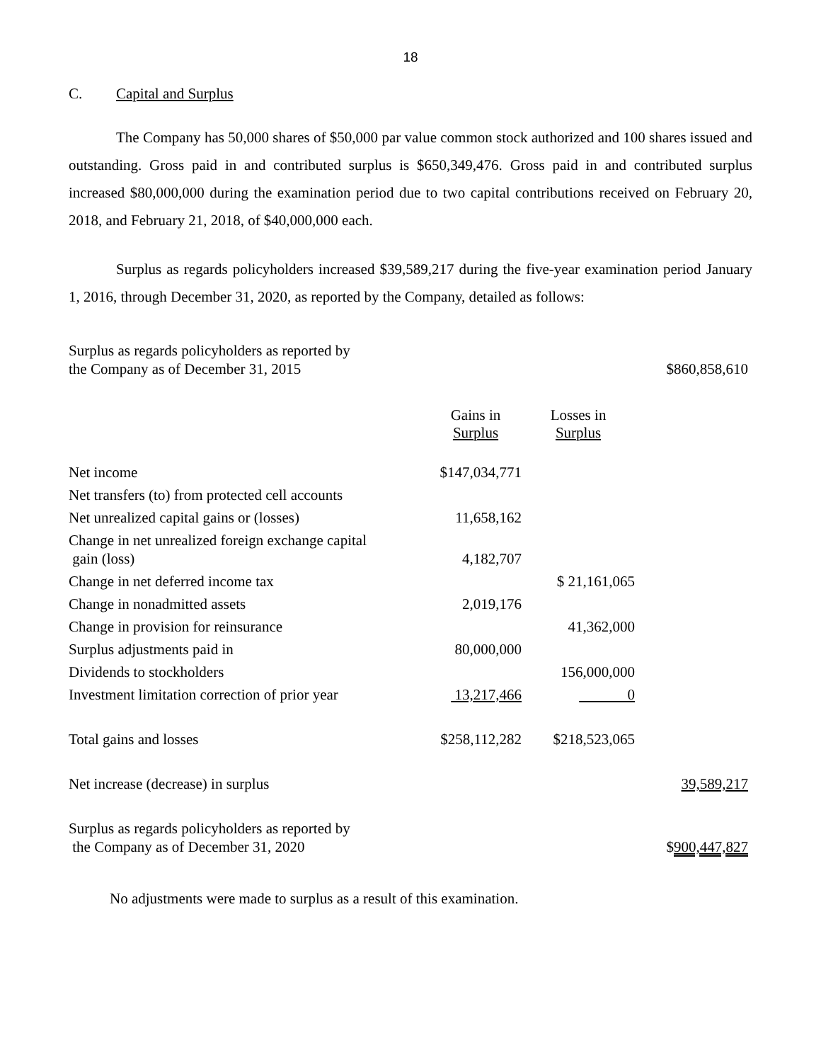18
C. Capital and Surplus
The Company has 50,000 shares of $50,000 par value common stock authorized and 100 shares issued and outstanding. Gross paid in and contributed surplus is $650,349,476. Gross paid in and contributed surplus increased $80,000,000 during the examination period due to two capital contributions received on February 20, 2018, and February 21, 2018, of $40,000,000 each.
Surplus as regards policyholders increased $39,589,217 during the five-year examination period January 1, 2016, through December 31, 2020, as reported by the Company, detailed as follows:
| Surplus as regards policyholders as reported by the Company as of December 31, 2015 | | | $860,858,610 |
| | Gains in Surplus | Losses in Surplus | |
| Net income | $147,034,771 | | |
| Net transfers (to) from protected cell accounts | | | |
| Net unrealized capital gains or (losses) | 11,658,162 | | |
| Change in net unrealized foreign exchange capital gain (loss) | 4,182,707 | | |
| Change in net deferred income tax | | $ 21,161,065 | |
| Change in nonadmitted assets | 2,019,176 | | |
| Change in provision for reinsurance | | 41,362,000 | |
| Surplus adjustments paid in | 80,000,000 | | |
| Dividends to stockholders | | 156,000,000 | |
| Investment limitation correction of prior year | 13,217,466 | 0 | |
| Total gains and losses | $258,112,282 | $218,523,065 | |
| Net increase (decrease) in surplus | | | 39,589,217 |
| Surplus as regards policyholders as reported by the Company as of December 31, 2020 | | | $ 900,447,827 |
No adjustments were made to surplus as a result of this examination.